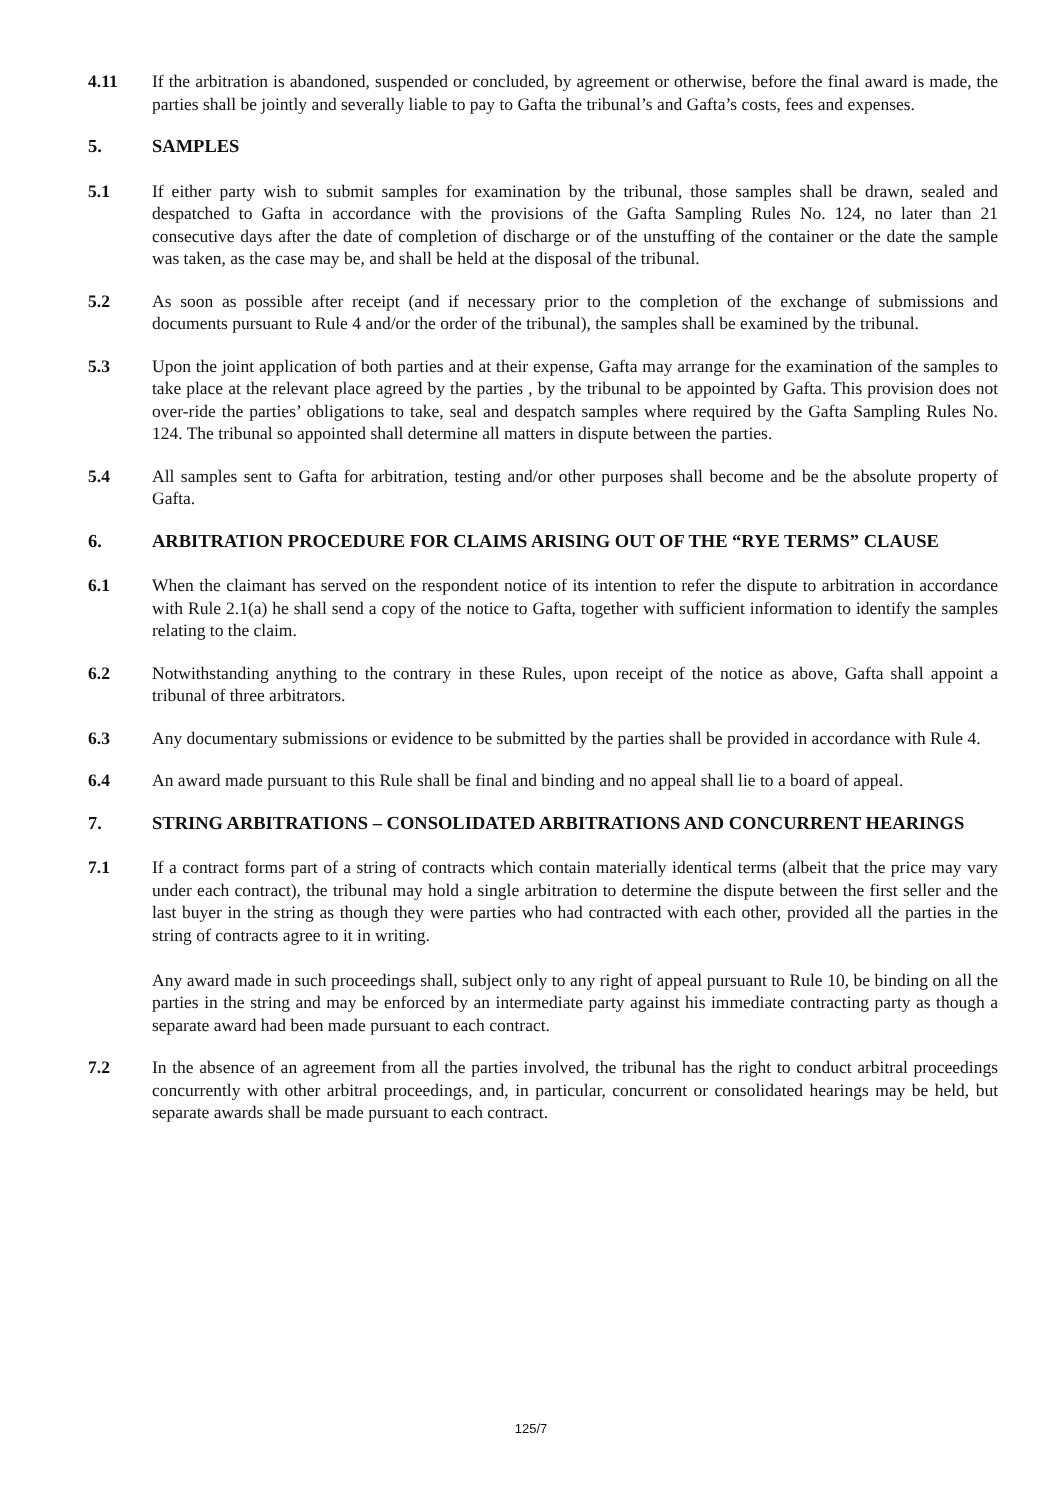4.11 If the arbitration is abandoned, suspended or concluded, by agreement or otherwise, before the final award is made, the parties shall be jointly and severally liable to pay to Gafta the tribunal’s and Gafta’s costs, fees and expenses.
5. SAMPLES
5.1 If either party wish to submit samples for examination by the tribunal, those samples shall be drawn, sealed and despatched to Gafta in accordance with the provisions of the Gafta Sampling Rules No. 124, no later than 21 consecutive days after the date of completion of discharge or of the unstuffing of the container or the date the sample was taken, as the case may be, and shall be held at the disposal of the tribunal.
5.2 As soon as possible after receipt (and if necessary prior to the completion of the exchange of submissions and documents pursuant to Rule 4 and/or the order of the tribunal), the samples shall be examined by the tribunal.
5.3 Upon the joint application of both parties and at their expense, Gafta may arrange for the examination of the samples to take place at the relevant place agreed by the parties , by the tribunal to be appointed by Gafta. This provision does not over-ride the parties’ obligations to take, seal and despatch samples where required by the Gafta Sampling Rules No. 124. The tribunal so appointed shall determine all matters in dispute between the parties.
5.4 All samples sent to Gafta for arbitration, testing and/or other purposes shall become and be the absolute property of Gafta.
6. ARBITRATION PROCEDURE FOR CLAIMS ARISING OUT OF THE “RYE TERMS” CLAUSE
6.1 When the claimant has served on the respondent notice of its intention to refer the dispute to arbitration in accordance with Rule 2.1(a) he shall send a copy of the notice to Gafta, together with sufficient information to identify the samples relating to the claim.
6.2 Notwithstanding anything to the contrary in these Rules, upon receipt of the notice as above, Gafta shall appoint a tribunal of three arbitrators.
6.3 Any documentary submissions or evidence to be submitted by the parties shall be provided in accordance with Rule 4.
6.4 An award made pursuant to this Rule shall be final and binding and no appeal shall lie to a board of appeal.
7. STRING ARBITRATIONS – CONSOLIDATED ARBITRATIONS AND CONCURRENT HEARINGS
7.1 If a contract forms part of a string of contracts which contain materially identical terms (albeit that the price may vary under each contract), the tribunal may hold a single arbitration to determine the dispute between the first seller and the last buyer in the string as though they were parties who had contracted with each other, provided all the parties in the string of contracts agree to it in writing.
Any award made in such proceedings shall, subject only to any right of appeal pursuant to Rule 10, be binding on all the parties in the string and may be enforced by an intermediate party against his immediate contracting party as though a separate award had been made pursuant to each contract.
7.2 In the absence of an agreement from all the parties involved, the tribunal has the right to conduct arbitral proceedings concurrently with other arbitral proceedings, and, in particular, concurrent or consolidated hearings may be held, but separate awards shall be made pursuant to each contract.
125/7